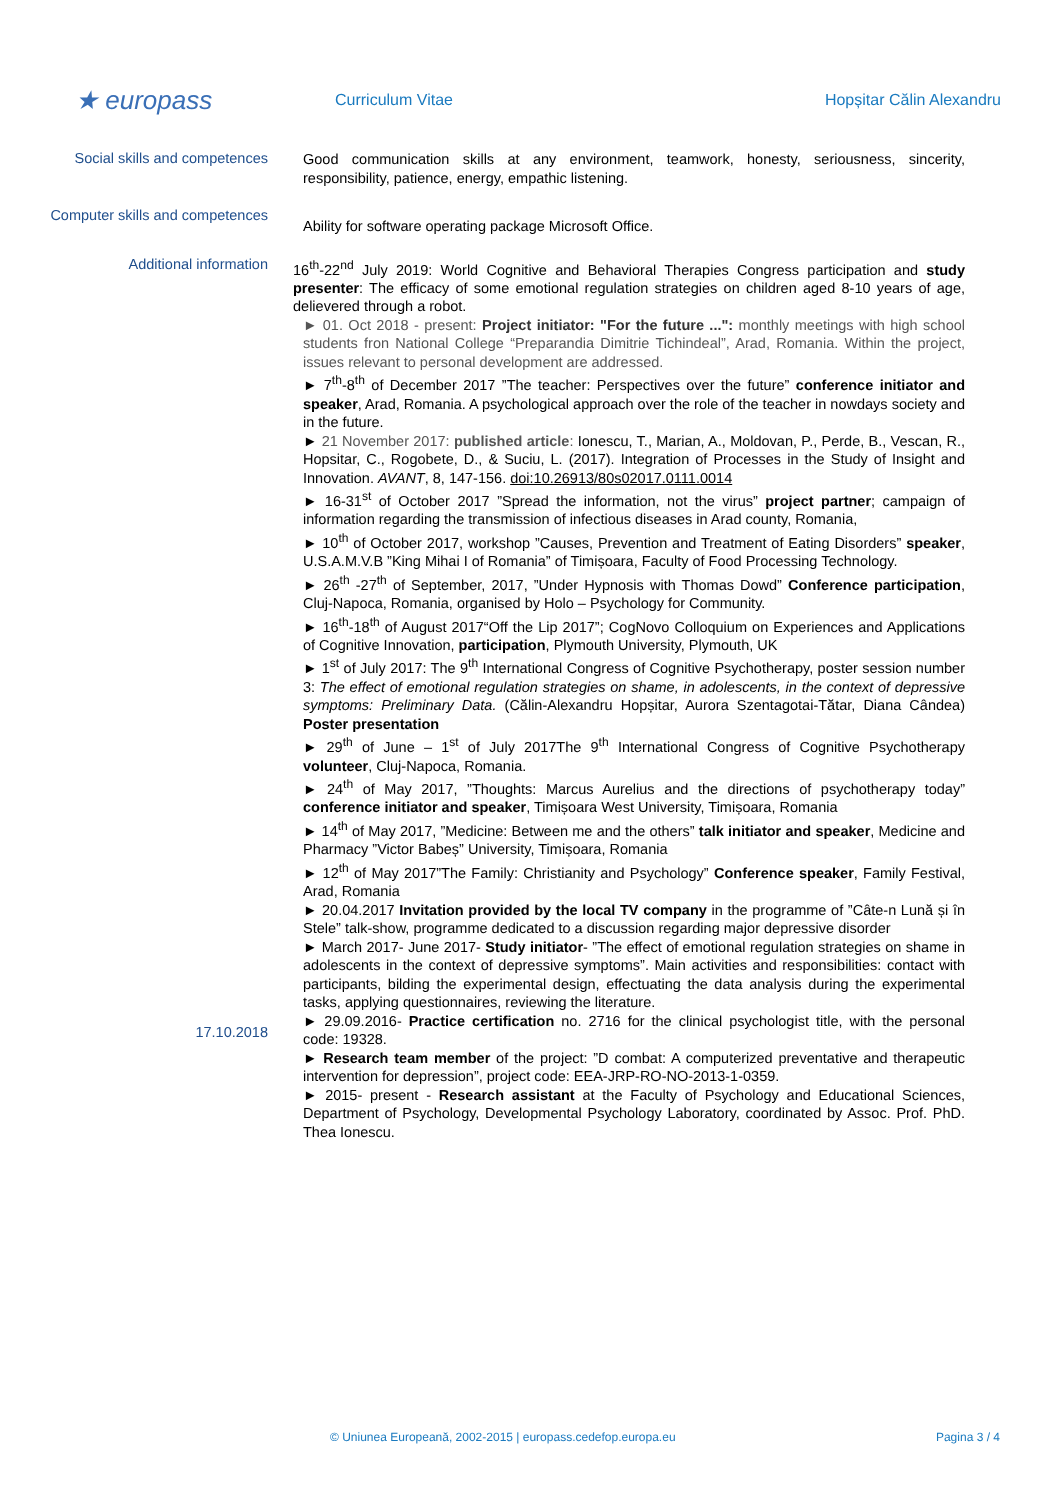★ europass
Curriculum Vitae Hopșitar Călin Alexandru
Social skills and competences
Good communication skills at any environment, teamwork, honesty, seriousness, sincerity, responsibility, patience, energy, empathic listening.
Computer skills and competences
Ability for software operating package Microsoft Office.
Additional information
17.10.2018
16<sup>th</sup>-22<sup>nd</sup> July 2019: World Cognitive and Behavioral Therapies Congress participation and study presenter: The efficacy of some emotional regulation strategies on children aged 8-10 years of age, delievered through a robot.
► 01. Oct 2018 - present: Project initiator: "For the future ...": monthly meetings with high school students fron National College “Preparandia Dimitrie Tichindeal”, Arad, Romania. Within the project, issues relevant to personal development are addressed.
► 7<sup>th</sup>-8<sup>th</sup> of December 2017 ”The teacher: Perspectives over the future” conference initiator and speaker, Arad, Romania. A psychological approach over the role of the teacher in nowdays society and in the future.
► 21 November 2017: published article: Ionescu, T., Marian, A., Moldovan, P., Perde, B., Vescan, R., Hopsitar, C., Rogobete, D., & Suciu, L. (2017). Integration of Processes in the Study of Insight and Innovation. AVANT, 8, 147-156. doi:10.26913/80s02017.0111.0014
► 16-31<sup>st</sup> of October 2017 ”Spread the information, not the virus” project partner; campaign of information regarding the transmission of infectious diseases in Arad county, Romania,
► 10<sup>th</sup> of October 2017, workshop ”Causes, Prevention and Treatment of Eating Disorders” speaker, U.S.A.M.V.B ”King Mihai I of Romania” of Timișoara, Faculty of Food Processing Technology.
► 26<sup>th</sup> -27<sup>th</sup> of September, 2017, ”Under Hypnosis with Thomas Dowd” Conference participation, Cluj-Napoca, Romania, organised by Holo – Psychology for Community.
► 16<sup>th</sup>-18<sup>th</sup> of August 2017“Off the Lip 2017”; CogNovo Colloquium on Experiences and Applications of Cognitive Innovation, participation, Plymouth University, Plymouth, UK
► 1<sup>st</sup> of July 2017: The 9<sup>th</sup> International Congress of Cognitive Psychotherapy, poster session number 3: The effect of emotional regulation strategies on shame, in adolescents, in the context of depressive symptoms: Preliminary Data. (Călin-Alexandru Hopșitar, Aurora Szentagotai-Tătar, Diana Cândea) Poster presentation
► 29<sup>th</sup> of June – 1<sup>st</sup> of July 2017The 9<sup>th</sup> International Congress of Cognitive Psychotherapy volunteer, Cluj-Napoca, Romania.
► 24<sup>th</sup> of May 2017, ”Thoughts: Marcus Aurelius and the directions of psychotherapy today” conference initiator and speaker, Timișoara West University, Timișoara, Romania
► 14<sup>th</sup> of May 2017, ”Medicine: Between me and the others” talk initiator and speaker, Medicine and Pharmacy ”Victor Babeș” University, Timișoara, Romania
► 12<sup>th</sup> of May 2017”The Family: Christianity and Psychology” Conference speaker, Family Festival, Arad, Romania
► 20.04.2017 Invitation provided by the local TV company in the programme of ”Câte-n Lună și în Stele” talk-show, programme dedicated to a discussion regarding major depressive disorder
► March 2017- June 2017- Study initiator- ”The effect of emotional regulation strategies on shame in adolescents in the context of depressive symptoms”. Main activities and responsibilities: contact with participants, bilding the experimental design, effectuating the data analysis during the experimental tasks, applying questionnaires, reviewing the literature.
► 29.09.2016- Practice certification no. 2716 for the clinical psychologist title, with the personal code: 19328.
► Research team member of the project: ”D combat: A computerized preventative and therapeutic intervention for depression”, project code: EEA-JRP-RO-NO-2013-1-0359.
► 2015- present - Research assistant at the Faculty of Psychology and Educational Sciences, Department of Psychology, Developmental Psychology Laboratory, coordinated by Assoc. Prof. PhD. Thea Ionescu.
© Uniunea Europeană, 2002-2015 | europass.cedefop.europa.eu Pagina 3 / 4